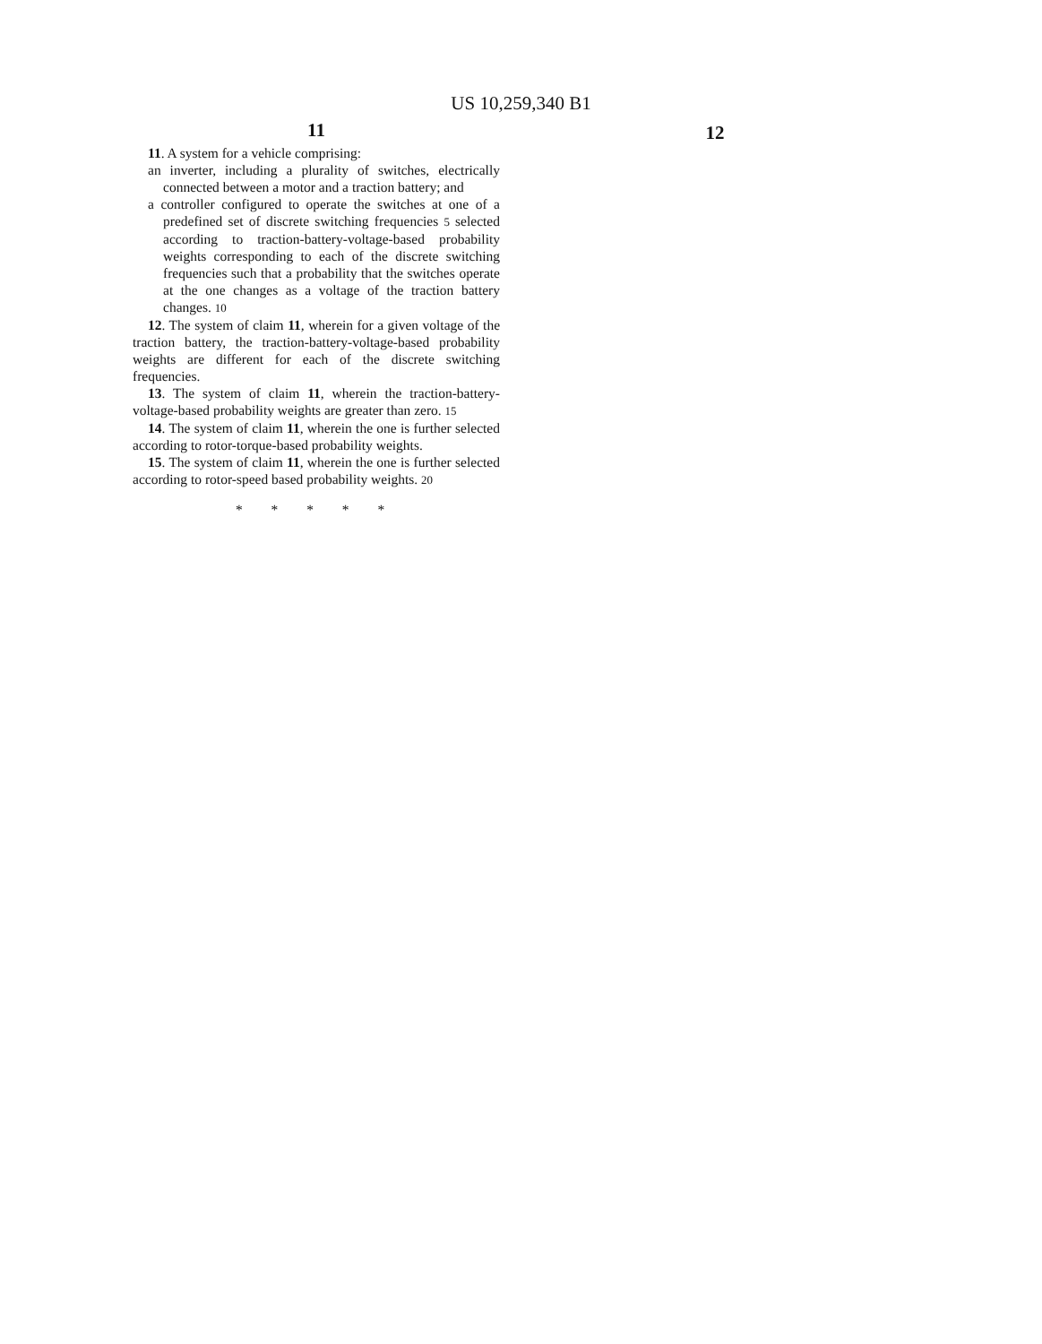US 10,259,340 B1
11
11. A system for a vehicle comprising:
an inverter, including a plurality of switches, electrically connected between a motor and a traction battery; and
a controller configured to operate the switches at one of a predefined set of discrete switching frequencies 5 selected according to traction-battery-voltage-based probability weights corresponding to each of the discrete switching frequencies such that a probability that the switches operate at the one changes as a voltage of the traction battery changes. 10
12. The system of claim 11, wherein for a given voltage of the traction battery, the traction-battery-voltage-based probability weights are different for each of the discrete switching frequencies.
13. The system of claim 11, wherein the traction-battery-voltage-based probability weights are greater than zero. 15
14. The system of claim 11, wherein the one is further selected according to rotor-torque-based probability weights.
15. The system of claim 11, wherein the one is further selected according to rotor-speed based probability weights. 20
* * * * *
12